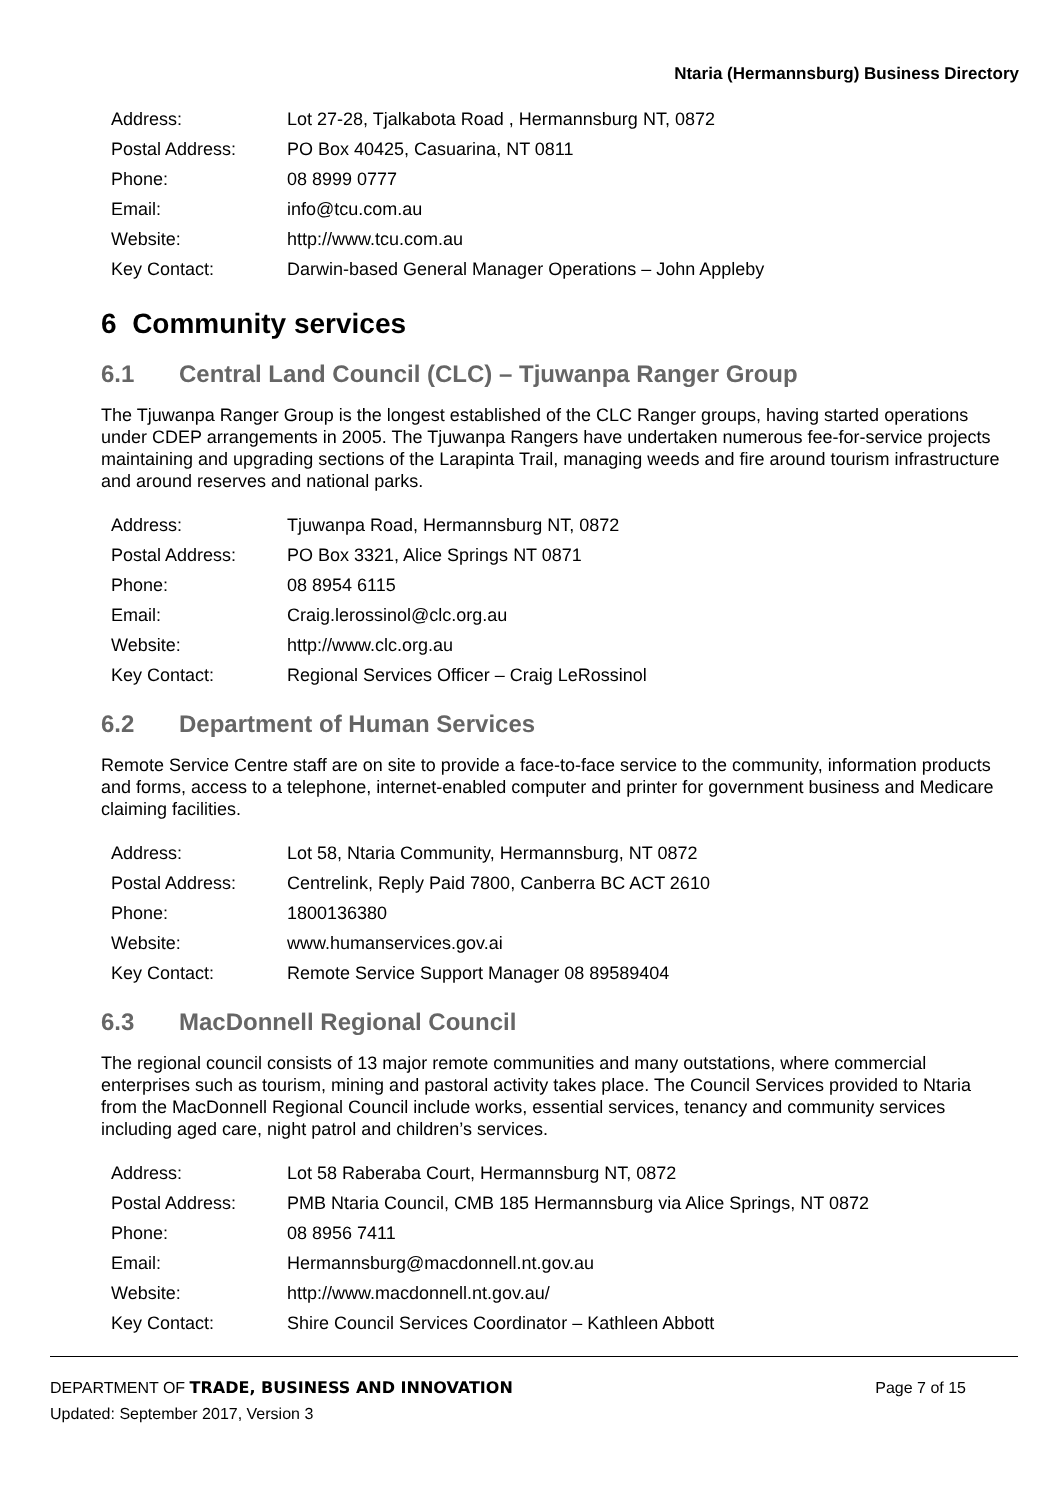Ntaria (Hermannsburg) Business Directory
| Address: | Lot 27-28, Tjalkabota Road , Hermannsburg NT, 0872 |
| Postal Address: | PO Box 40425, Casuarina, NT 0811 |
| Phone: | 08 8999 0777 |
| Email: | info@tcu.com.au |
| Website: | http://www.tcu.com.au |
| Key Contact: | Darwin-based General Manager Operations – John Appleby |
6 Community services
6.1 Central Land Council (CLC) – Tjuwanpa Ranger Group
The Tjuwanpa Ranger Group is the longest established of the CLC Ranger groups, having started operations under CDEP arrangements in 2005. The Tjuwanpa Rangers have undertaken numerous fee-for-service projects maintaining and upgrading sections of the Larapinta Trail, managing weeds and fire around tourism infrastructure and around reserves and national parks.
| Address: | Tjuwanpa Road, Hermannsburg NT, 0872 |
| Postal Address: | PO Box 3321, Alice Springs NT 0871 |
| Phone: | 08 8954 6115 |
| Email: | Craig.lerossinol@clc.org.au |
| Website: | http://www.clc.org.au |
| Key Contact: | Regional Services Officer – Craig LeRossinol |
6.2 Department of Human Services
Remote Service Centre staff are on site to provide a face-to-face service to the community, information products and forms, access to a telephone, internet-enabled computer and printer for government business and Medicare claiming facilities.
| Address: | Lot 58, Ntaria Community, Hermannsburg, NT 0872 |
| Postal Address: | Centrelink, Reply Paid 7800, Canberra BC ACT 2610 |
| Phone: | 1800136380 |
| Website: | www.humanservices.gov.ai |
| Key Contact: | Remote Service Support Manager 08 89589404 |
6.3 MacDonnell Regional Council
The regional council consists of 13 major remote communities and many outstations, where commercial enterprises such as tourism, mining and pastoral activity takes place. The Council Services provided to Ntaria from the MacDonnell Regional Council include works, essential services, tenancy and community services including aged care, night patrol and children’s services.
| Address: | Lot 58 Raberaba Court, Hermannsburg NT, 0872 |
| Postal Address: | PMB Ntaria Council, CMB 185 Hermannsburg via Alice Springs, NT 0872 |
| Phone: | 08 8956 7411 |
| Email: | Hermannsburg@macdonnell.nt.gov.au |
| Website: | http://www.macdonnell.nt.gov.au/ |
| Key Contact: | Shire Council Services Coordinator – Kathleen Abbott |
DEPARTMENT OF TRADE, BUSINESS AND INNOVATION
Page 7 of 15
Updated: September 2017, Version 3